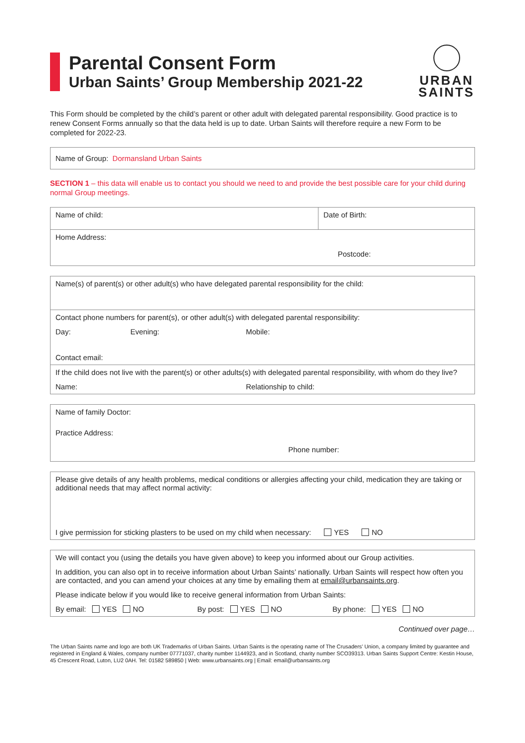Parental Consent Form
Urban Saints’ Group Membership 2021-22
URBAN
SAINTS
This Form should be completed by the child’s parent or other adult with delegated parental responsibility. Good practice is to renew Consent Forms annually so that the data held is up to date. Urban Saints will therefore require a new Form to be completed for 2022-23.
| Name of Group: Dormansland Urban Saints |
SECTION 1 – this data will enable us to contact you should we need to and provide the best possible care for your child during normal Group meetings.
| Name of child: | Date of Birth: |
| Home Address: Postcode: | |
| Name(s) of parent(s) or other adult(s) who have delegated parental responsibility for the child: | | |
| Contact phone numbers for parent(s), or other adult(s) with delegated parental responsibility: | | |
| Day: | Evening: | Mobile: |
| Contact email: | | |
| If the child does not live with the parent(s) or other adults(s) with delegated parental responsibility, with whom do they live? | | |
| Name: | | Relationship to child: |
| Name of family Doctor: |
| Practice Address: Phone number: |
| Please give details of any health problems, medical conditions or allergies affecting your child, medication they are taking or additional needs that may affect normal activity: |
| I give permission for sticking plasters to be used on my child when necessary: YES NO |
| We will contact you (using the details you have given above) to keep you informed about our Group activities. | | |
| In addition, you can also opt in to receive information about Urban Saints’ nationally. Urban Saints will respect how often you are contacted, and you can amend your choices at any time by emailing them at email@urbansaints.org . | | |
| Please indicate below if you would like to receive general information from Urban Saints: | | |
| By email: YES NO | By post: YES NO | By phone: YES NO |
Continued over page…
The Urban Saints name and logo are both UK Trademarks of Urban Saints. Urban Saints is the operating name of The Crusaders’ Union, a company limited by guarantee and registered in England & Wales, company number 07771037, charity number 1144923, and in Scotland, charity number SCO39313. Urban Saints Support Centre: Kestin House, 45 Crescent Road, Luton, LU2 0AH. Tel: 01582 589850 | Web: www.urbansaints.org | Email: email@urbansaints.org